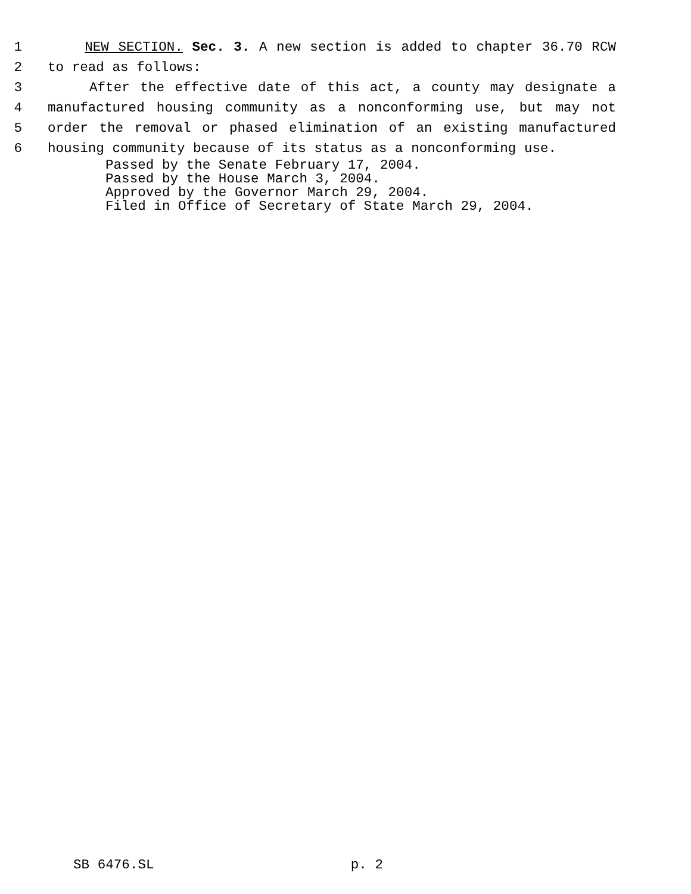1 NEW SECTION. Sec. 3. A new section is added to chapter 36.70 RCW
2 to read as follows:
3 After the effective date of this act, a county may designate a
4 manufactured housing community as a nonconforming use, but may not
5 order the removal or phased elimination of an existing manufactured
6 housing community because of its status as a nonconforming use.
Passed by the Senate February 17, 2004.
Passed by the House March 3, 2004.
Approved by the Governor March 29, 2004.
Filed in Office of Secretary of State March 29, 2004.
SB 6476.SL p. 2